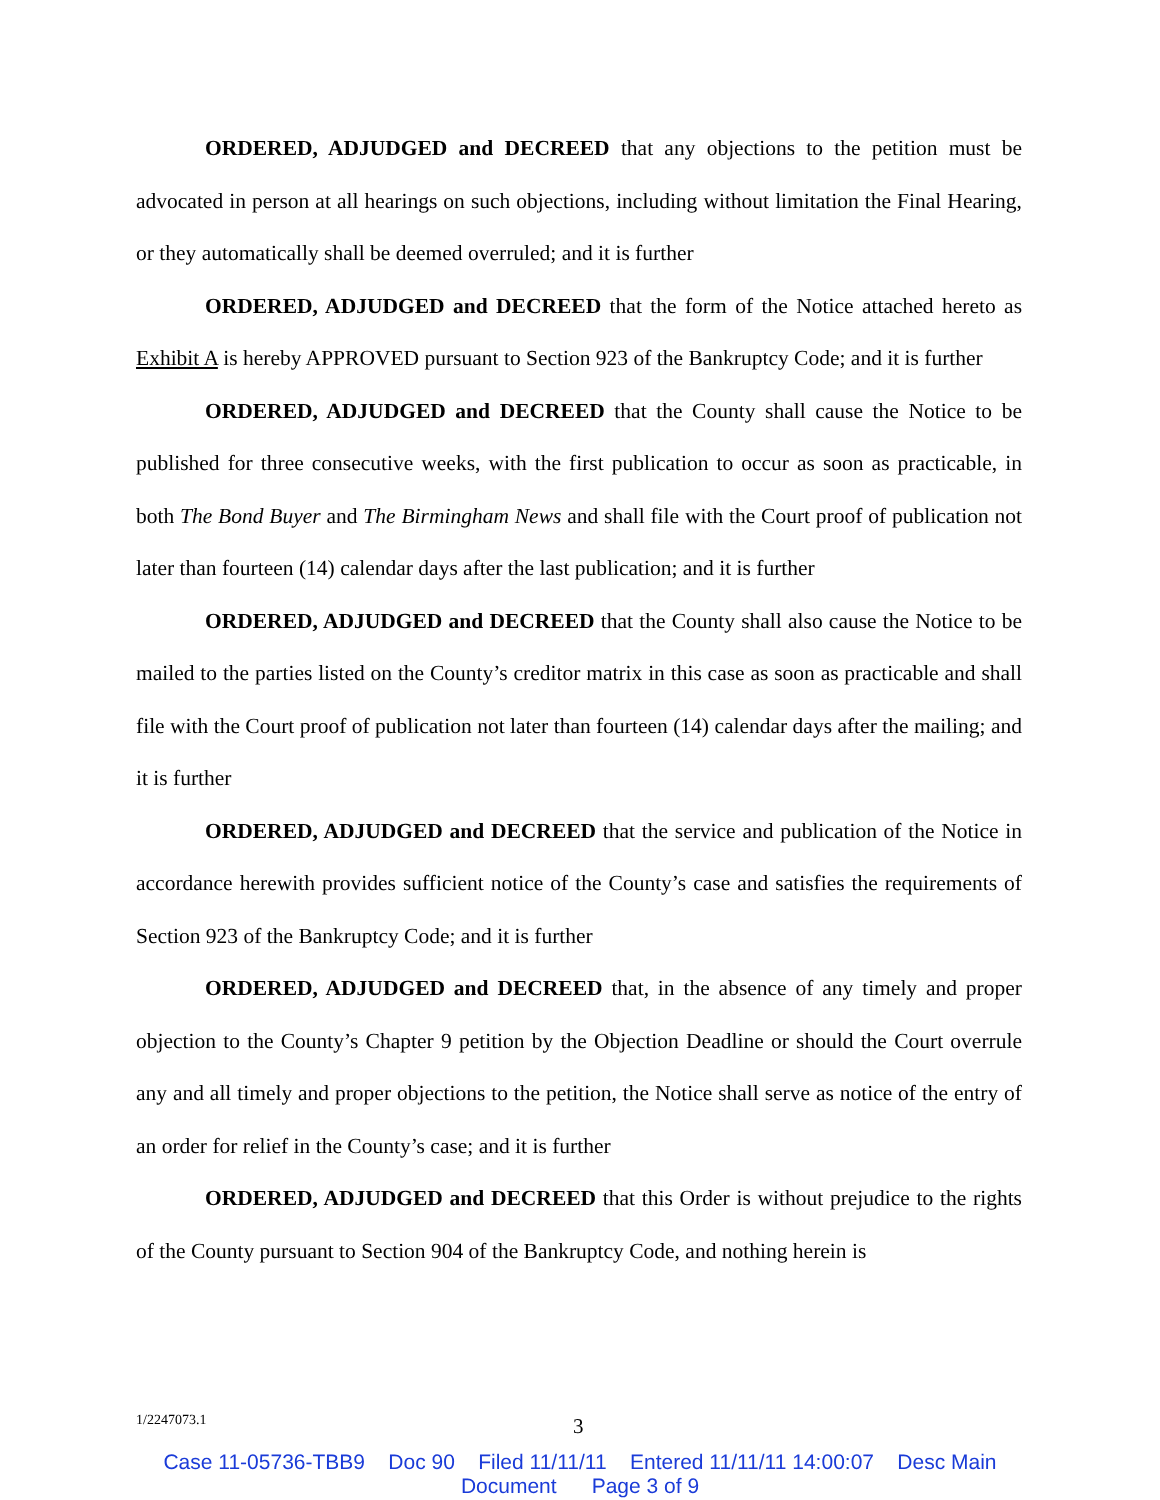ORDERED, ADJUDGED and DECREED that any objections to the petition must be advocated in person at all hearings on such objections, including without limitation the Final Hearing, or they automatically shall be deemed overruled; and it is further
ORDERED, ADJUDGED and DECREED that the form of the Notice attached hereto as Exhibit A is hereby APPROVED pursuant to Section 923 of the Bankruptcy Code; and it is further
ORDERED, ADJUDGED and DECREED that the County shall cause the Notice to be published for three consecutive weeks, with the first publication to occur as soon as practicable, in both The Bond Buyer and The Birmingham News and shall file with the Court proof of publication not later than fourteen (14) calendar days after the last publication; and it is further
ORDERED, ADJUDGED and DECREED that the County shall also cause the Notice to be mailed to the parties listed on the County’s creditor matrix in this case as soon as practicable and shall file with the Court proof of publication not later than fourteen (14) calendar days after the mailing; and it is further
ORDERED, ADJUDGED and DECREED that the service and publication of the Notice in accordance herewith provides sufficient notice of the County’s case and satisfies the requirements of Section 923 of the Bankruptcy Code; and it is further
ORDERED, ADJUDGED and DECREED that, in the absence of any timely and proper objection to the County’s Chapter 9 petition by the Objection Deadline or should the Court overrule any and all timely and proper objections to the petition, the Notice shall serve as notice of the entry of an order for relief in the County’s case; and it is further
ORDERED, ADJUDGED and DECREED that this Order is without prejudice to the rights of the County pursuant to Section 904 of the Bankruptcy Code, and nothing herein is
1/2247073.1 3
Case 11-05736-TBB9 Doc 90 Filed 11/11/11 Entered 11/11/11 14:00:07 Desc Main
Document Page 3 of 9